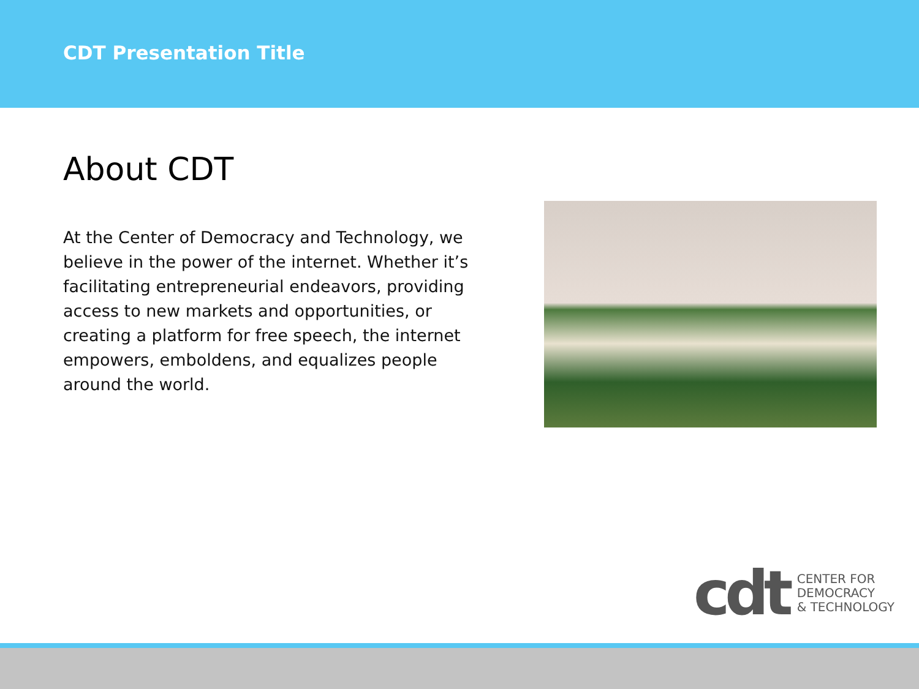CDT Presentation Title
About CDT
At the Center of Democracy and Technology, we believe in the power of the internet. Whether it’s facilitating entrepreneurial endeavors, providing access to new markets and opportunities, or creating a platform for free speech, the internet empowers, emboldens, and equalizes people around the world.
cdt
CENTER FOR
DEMOCRACY
& TECHNOLOGY